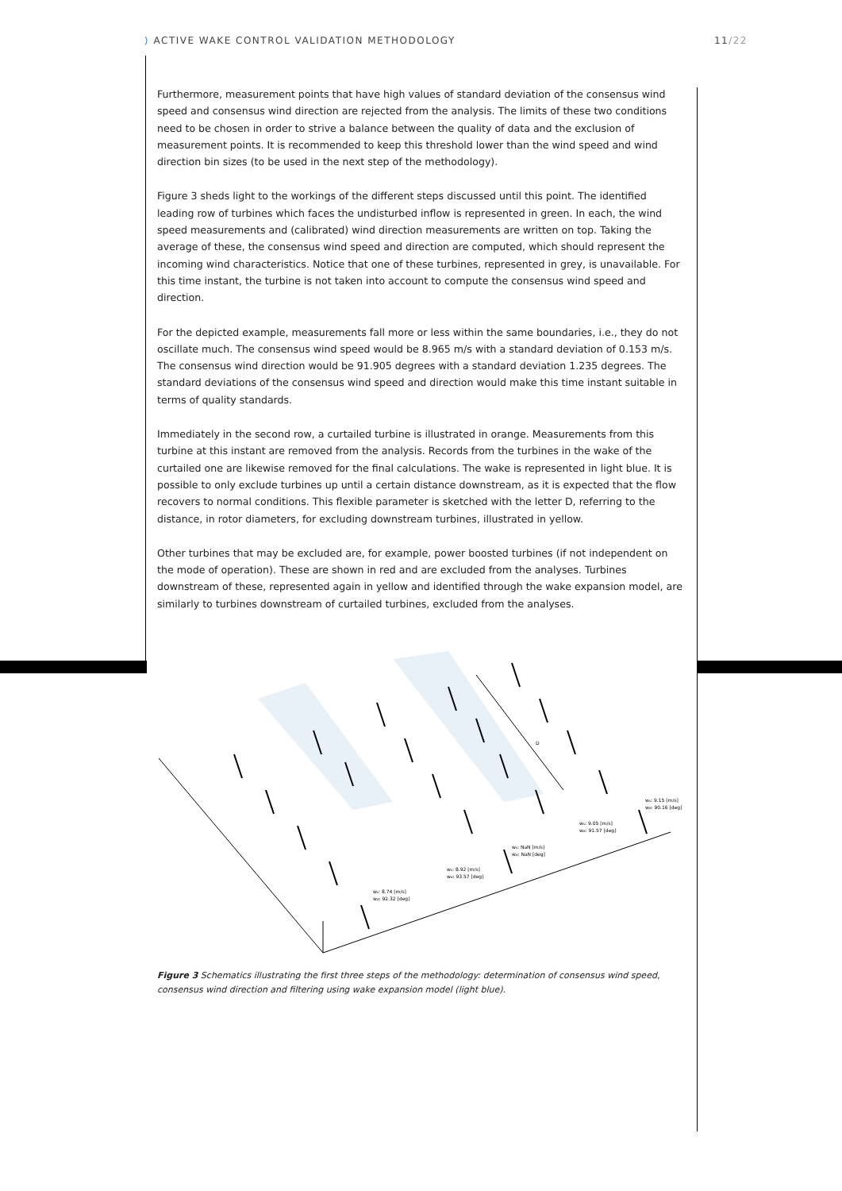⟩ ACTIVE WAKE CONTROL VALIDATION METHODOLOGY 11/22
Furthermore, measurement points that have high values of standard deviation of the consensus wind speed and consensus wind direction are rejected from the analysis. The limits of these two conditions need to be chosen in order to strive a balance between the quality of data and the exclusion of measurement points. It is recommended to keep this threshold lower than the wind speed and wind direction bin sizes (to be used in the next step of the methodology).
Figure 3 sheds light to the workings of the different steps discussed until this point. The identified leading row of turbines which faces the undisturbed inflow is represented in green. In each, the wind speed measurements and (calibrated) wind direction measurements are written on top. Taking the average of these, the consensus wind speed and direction are computed, which should represent the incoming wind characteristics. Notice that one of these turbines, represented in grey, is unavailable. For this time instant, the turbine is not taken into account to compute the consensus wind speed and direction.
For the depicted example, measurements fall more or less within the same boundaries, i.e., they do not oscillate much. The consensus wind speed would be 8.965 m/s with a standard deviation of 0.153 m/s. The consensus wind direction would be 91.905 degrees with a standard deviation 1.235 degrees. The standard deviations of the consensus wind speed and direction would make this time instant suitable in terms of quality standards.
Immediately in the second row, a curtailed turbine is illustrated in orange. Measurements from this turbine at this instant are removed from the analysis. Records from the turbines in the wake of the curtailed one are likewise removed for the final calculations. The wake is represented in light blue. It is possible to only exclude turbines up until a certain distance downstream, as it is expected that the flow recovers to normal conditions. This flexible parameter is sketched with the letter D, referring to the distance, in rotor diameters, for excluding downstream turbines, illustrated in yellow.
Other turbines that may be excluded are, for example, power boosted turbines (if not independent on the mode of operation). These are shown in red and are excluded from the analyses. Turbines downstream of these, represented again in yellow and identified through the wake expansion model, are similarly to turbines downstream of curtailed turbines, excluded from the analyses.
D
ws: 8.74 [m/s]
wd: 92.32 [deg]
ws: 8.92 [m/s]
wd: 93.57 [deg]
ws: NaN [m/s]
wd: NaN [deg]
ws: 9.05 [m/s]
wd: 91.57 [deg]
ws: 9.15 [m/s]
wd: 90.16 [deg]
Figure 3 Schematics illustrating the first three steps of the methodology: determination of consensus wind speed, consensus wind direction and filtering using wake expansion model (light blue).